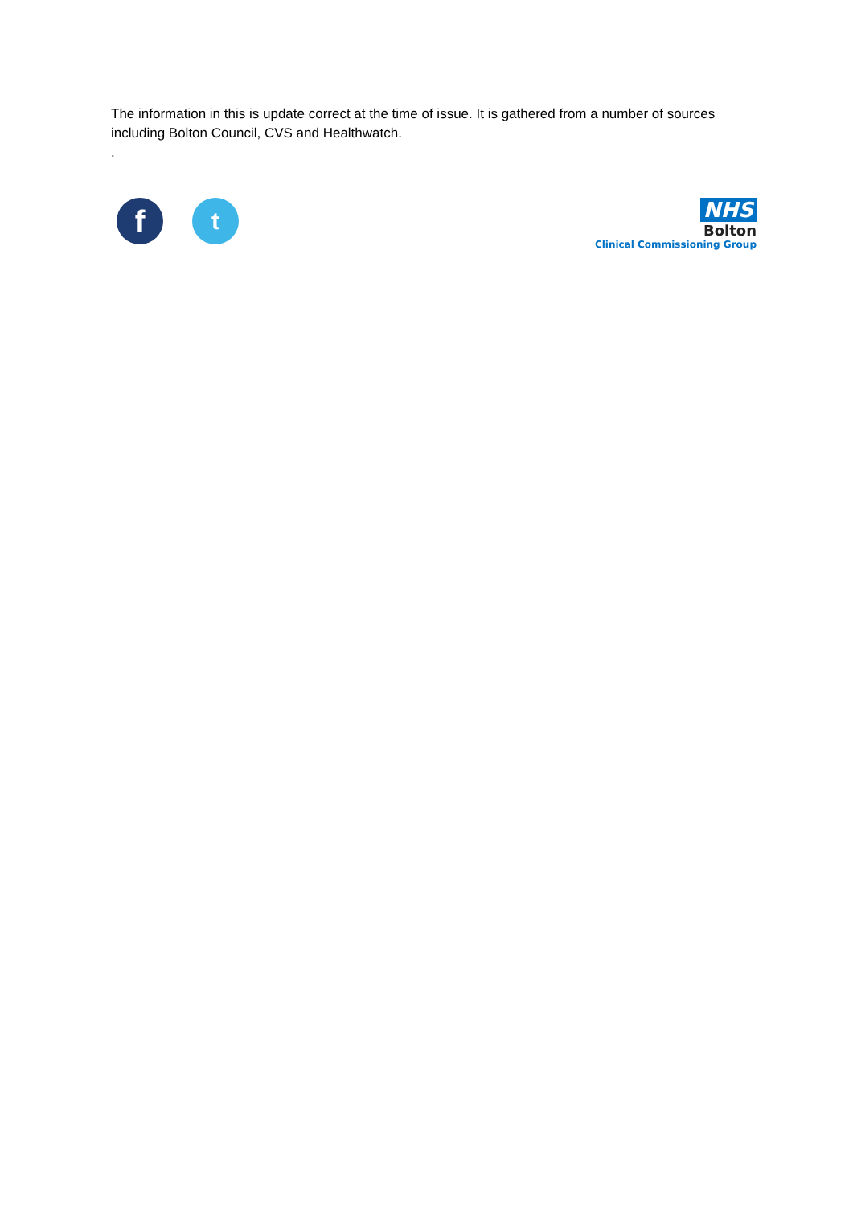The information in this is update correct at the time of issue. It is gathered from a number of sources including Bolton Council, CVS and Healthwatch.
.
f
t
NHS
Bolton
Clinical Commissioning Group